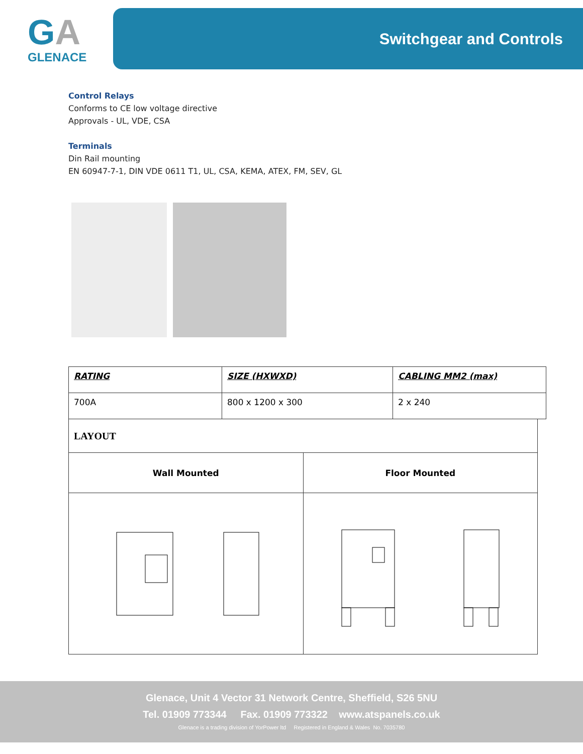GA
GLENACE
Switchgear and Controls
Control Relays
Conforms to CE low voltage directive
Approvals - UL, VDE, CSA
Terminals
Din Rail mounting
EN 60947-7-1, DIN VDE 0611 T1, UL, CSA, KEMA, ATEX, FM, SEV, GL
| RATING | SIZE (HXWXD) | CABLING MM2 (max) |
| 700A | 800 x 1200 x 300 | 2 x 240 |
| LAYOUT | |
| Wall Mounted | Floor Mounted |
Glenace, Unit 4 Vector 31 Network Centre, Sheffield, S26 5NU
Tel. 01909 773344 Fax. 01909 773322 www.atspanels.co.uk
Glenace is a trading division of YorPower ltd Registered in England & Wales No. 7035780